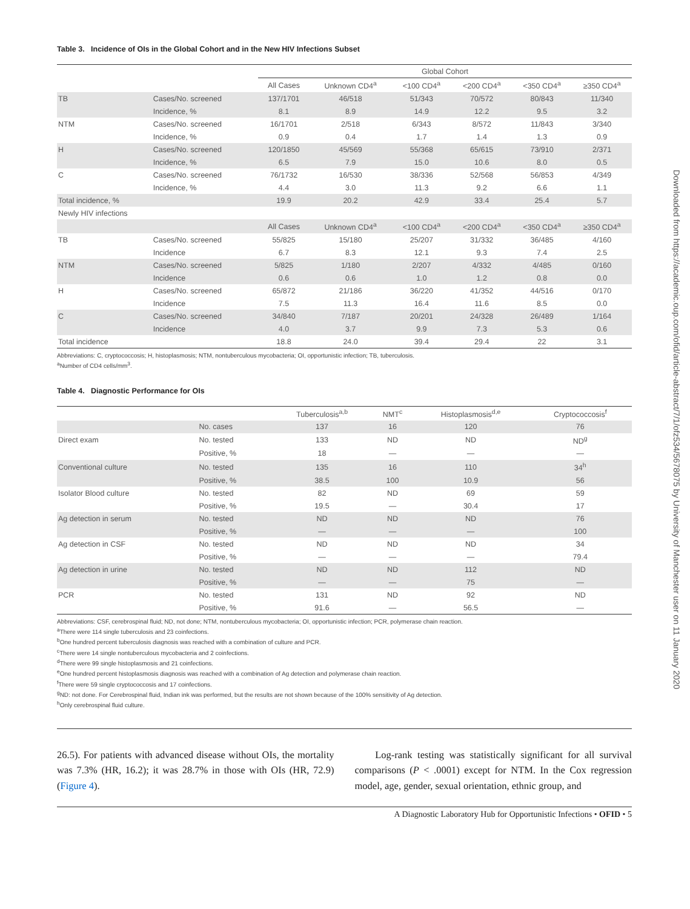Downloaded from https://academic.oup.com/ofid/article-abstract/7/1/ofz534/5678075 by University of Manchester user on 11 January 2020
Table 3. Incidence of OIs in the Global Cohort and in the New HIV Infections Subset
| | | Global Cohort | | | | | |
| --- | --- | --- | --- | --- | --- | --- | --- |
| | | All Cases | Unknown CD4<sup>a</sup> | <100 CD4<sup>a</sup> | <200 CD4<sup>a</sup> | <350 CD4<sup>a</sup> | ≥350 CD4<sup>a</sup> |
| TB | Cases/No. screened | 137/1701 | 46/518 | 51/343 | 70/572 | 80/843 | 11/340 |
| | Incidence, % | 8.1 | 8.9 | 14.9 | 12.2 | 9.5 | 3.2 |
| NTM | Cases/No. screened | 16/1701 | 2/518 | 6/343 | 8/572 | 11/843 | 3/340 |
| | Incidence, % | 0.9 | 0.4 | 1.7 | 1.4 | 1.3 | 0.9 |
| H | Cases/No. screened | 120/1850 | 45/569 | 55/368 | 65/615 | 73/910 | 2/371 |
| | Incidence, % | 6.5 | 7.9 | 15.0 | 10.6 | 8.0 | 0.5 |
| C | Cases/No. screened | 76/1732 | 16/530 | 38/336 | 52/568 | 56/853 | 4/349 |
| | Incidence, % | 4.4 | 3.0 | 11.3 | 9.2 | 6.6 | 1.1 |
| Total incidence, % | | 19.9 | 20.2 | 42.9 | 33.4 | 25.4 | 5.7 |
| Newly HIV infections | | | | | | | |
| | | All Cases | Unknown CD4<sup>a</sup> | <100 CD4<sup>a</sup> | <200 CD4<sup>a</sup> | <350 CD4<sup>a</sup> | ≥350 CD4<sup>a</sup> |
| TB | Cases/No. screened | 55/825 | 15/180 | 25/207 | 31/332 | 36/485 | 4/160 |
| | Incidence | 6.7 | 8.3 | 12.1 | 9.3 | 7.4 | 2.5 |
| NTM | Cases/No. screened | 5/825 | 1/180 | 2/207 | 4/332 | 4/485 | 0/160 |
| | Incidence | 0.6 | 0.6 | 1.0 | 1.2 | 0.8 | 0.0 |
| H | Cases/No. screened | 65/872 | 21/186 | 36/220 | 41/352 | 44/516 | 0/170 |
| | Incidence | 7.5 | 11.3 | 16.4 | 11.6 | 8.5 | 0.0 |
| C | Cases/No. screened | 34/840 | 7/187 | 20/201 | 24/328 | 26/489 | 1/164 |
| | Incidence | 4.0 | 3.7 | 9.9 | 7.3 | 5.3 | 0.6 |
| Total incidence | | 18.8 | 24.0 | 39.4 | 29.4 | 22 | 3.1 |
Abbreviations: C, cryptococcosis; H, histoplasmosis; NTM, nontuberculous mycobacteria; OI, opportunistic infection; TB, tuberculosis.
<sup>a</sup> Number of CD4 cells/mm<sup>3</sup>.
Table 4. Diagnostic Performance for OIs
| | | Tuberculosis<sup>a,b</sup> | NMT<sup>c</sup> | Histoplasmosis<sup>d,e</sup> | Cryptococcosis<sup>f</sup> |
| --- | --- | --- | --- | --- | --- |
| | No. cases | 137 | 16 | 120 | 76 |
| Direct exam | No. tested | 133 | ND | ND | ND<sup>g</sup> |
| | Positive, % | 18 | — | — | — |
| Conventional culture | No. tested | 135 | 16 | 110 | 34<sup>h</sup> |
| | Positive, % | 38.5 | 100 | 10.9 | 56 |
| Isolator Blood culture | No. tested | 82 | ND | 69 | 59 |
| | Positive, % | 19.5 | — | 30.4 | 17 |
| Ag detection in serum | No. tested | ND | ND | ND | 76 |
| | Positive, % | — | — | — | 100 |
| Ag detection in CSF | No. tested | ND | ND | ND | 34 |
| | Positive, % | — | — | — | 79.4 |
| Ag detection in urine | No. tested | ND | ND | 112 | ND |
| | Positive, % | — | — | 75 | — |
| PCR | No. tested | 131 | ND | 92 | ND |
| | Positive, % | 91.6 | — | 56.5 | — |
Abbreviations: CSF, cerebrospinal fluid; ND, not done; NTM, nontuberculous mycobacteria; OI, opportunistic infection; PCR, polymerase chain reaction.
<sup>a</sup> There were 114 single tuberculosis and 23 coinfections.
<sup>b</sup> One hundred percent tuberculosis diagnosis was reached with a combination of culture and PCR.
<sup>c</sup> There were 14 single nontuberculous mycobacteria and 2 coinfections.
<sup>d</sup> There were 99 single histoplasmosis and 21 coinfections.
<sup>e</sup> One hundred percent histoplasmosis diagnosis was reached with a combination of Ag detection and polymerase chain reaction.
<sup>f</sup> There were 59 single cryptococcosis and 17 coinfections.
<sup>g</sup> ND: not done. For Cerebrospinal fluid, Indian ink was performed, but the results are not shown because of the 100% sensitivity of Ag detection.
<sup>h</sup> Only cerebrospinal fluid culture.
26.5). For patients with advanced disease without OIs, the mortality was 7.3% (HR, 16.2); it was 28.7% in those with OIs (HR, 72.9) (Figure 4).
Log-rank testing was statistically significant for all survival comparisons (P < .0001) except for NTM. In the Cox regression model, age, gender, sexual orientation, ethnic group, and
A Diagnostic Laboratory Hub for Opportunistic Infections • OFID • 5